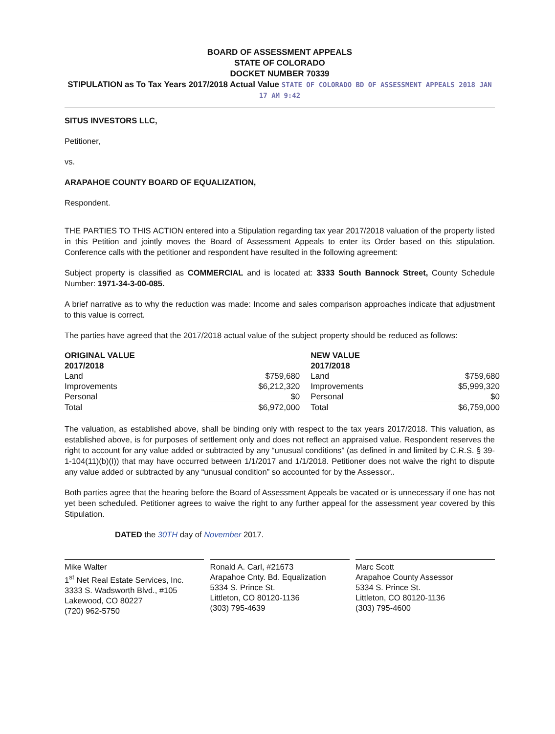BOARD OF ASSESSMENT APPEALS
STATE OF COLORADO
DOCKET NUMBER 70339
STIPULATION as To Tax Years 2017/2018 Actual Value STATE OF COLORADO BD OF ASSESSMENT APPEALS 2018 JAN 17 AM 9:42
SITUS INVESTORS LLC,
Petitioner,
vs.
ARAPAHOE COUNTY BOARD OF EQUALIZATION,
Respondent.
THE PARTIES TO THIS ACTION entered into a Stipulation regarding tax year 2017/2018 valuation of the property listed in this Petition and jointly moves the Board of Assessment Appeals to enter its Order based on this stipulation. Conference calls with the petitioner and respondent have resulted in the following agreement:
Subject property is classified as COMMERCIAL and is located at: 3333 South Bannock Street, County Schedule Number: 1971-34-3-00-085.
A brief narrative as to why the reduction was made: Income and sales comparison approaches indicate that adjustment to this value is correct.
The parties have agreed that the 2017/2018 actual value of the subject property should be reduced as follows:
| ORIGINAL VALUE 2017/2018 | | NEW VALUE 2017/2018 | |
| Land | $759,680 | Land | $759,680 |
| Improvements | $6,212,320 | Improvements | $5,999,320 |
| Personal | $0 | Personal | $0 |
| Total | $6,972,000 | Total | $6,759,000 |
The valuation, as established above, shall be binding only with respect to the tax years 2017/2018. This valuation, as established above, is for purposes of settlement only and does not reflect an appraised value. Respondent reserves the right to account for any value added or subtracted by any “unusual conditions” (as defined in and limited by C.R.S. § 39-1-104(11)(b)(I)) that may have occurred between 1/1/2017 and 1/1/2018. Petitioner does not waive the right to dispute any value added or subtracted by any “unusual condition” so accounted for by the Assessor..
Both parties agree that the hearing before the Board of Assessment Appeals be vacated or is unnecessary if one has not yet been scheduled. Petitioner agrees to waive the right to any further appeal for the assessment year covered by this Stipulation.
DATED the 30TH day of November 2017.
Mike Walter
1<sup>st</sup> Net Real Estate Services, Inc.
3333 S. Wadsworth Blvd., #105
Lakewood, CO 80227
(720) 962-5750
Ronald A. Carl, #21673
Arapahoe Cnty. Bd. Equalization
5334 S. Prince St.
Littleton, CO 80120-1136
(303) 795-4639
Marc Scott
Arapahoe County Assessor
5334 S. Prince St.
Littleton, CO 80120-1136
(303) 795-4600